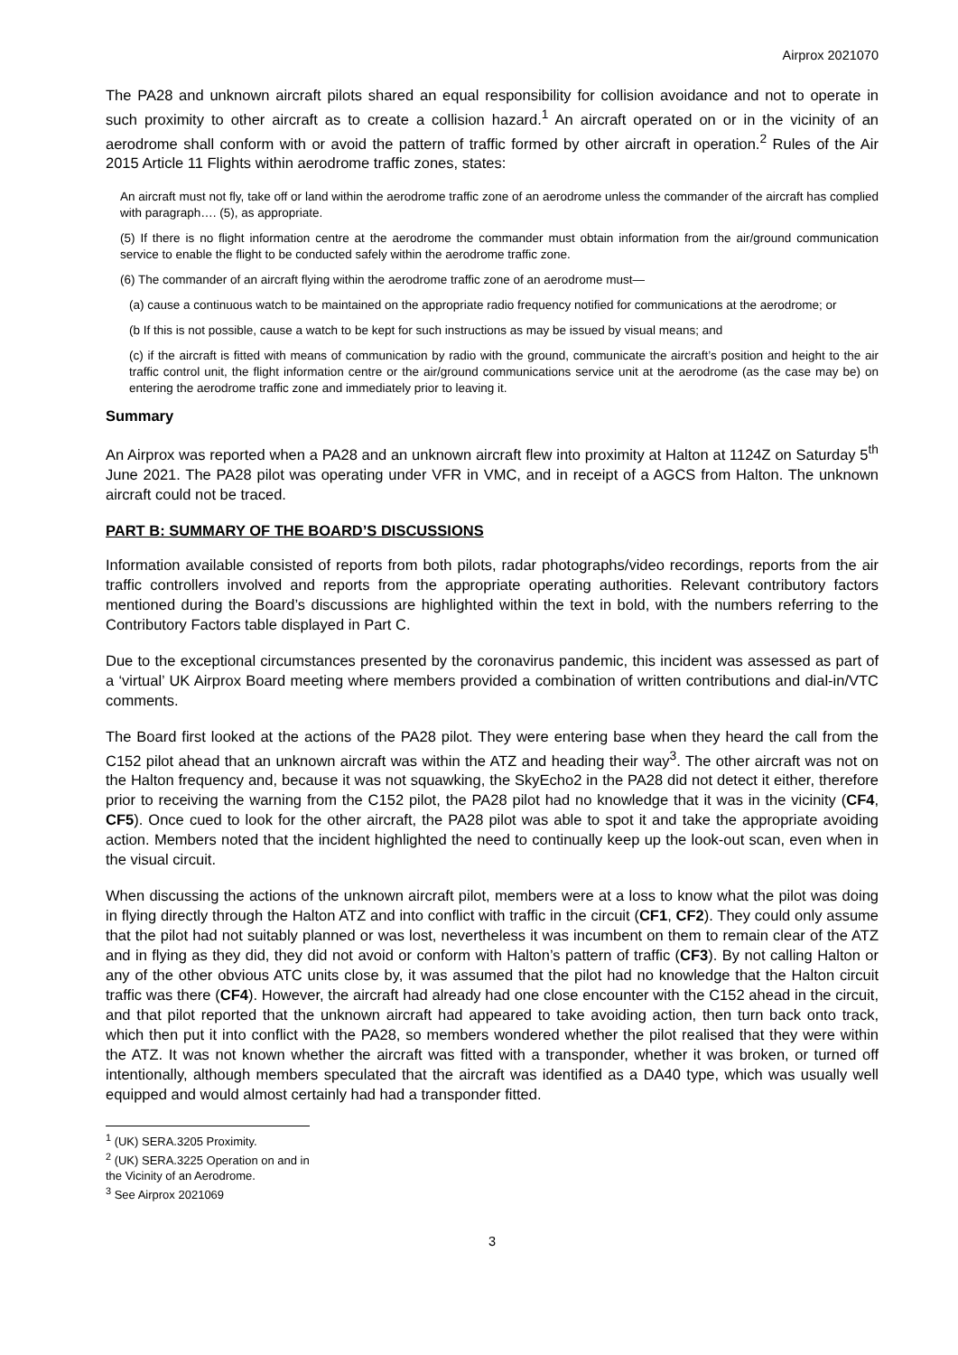Airprox 2021070
The PA28 and unknown aircraft pilots shared an equal responsibility for collision avoidance and not to operate in such proximity to other aircraft as to create a collision hazard.<sup>1</sup> An aircraft operated on or in the vicinity of an aerodrome shall conform with or avoid the pattern of traffic formed by other aircraft in operation.<sup>2</sup> Rules of the Air 2015 Article 11 Flights within aerodrome traffic zones, states:
An aircraft must not fly, take off or land within the aerodrome traffic zone of an aerodrome unless the commander of the aircraft has complied with paragraph…. (5), as appropriate.
(5) If there is no flight information centre at the aerodrome the commander must obtain information from the air/ground communication service to enable the flight to be conducted safely within the aerodrome traffic zone.
(6) The commander of an aircraft flying within the aerodrome traffic zone of an aerodrome must—
(a) cause a continuous watch to be maintained on the appropriate radio frequency notified for communications at the aerodrome; or
(b If this is not possible, cause a watch to be kept for such instructions as may be issued by visual means; and
(c) if the aircraft is fitted with means of communication by radio with the ground, communicate the aircraft’s position and height to the air traffic control unit, the flight information centre or the air/ground communications service unit at the aerodrome (as the case may be) on entering the aerodrome traffic zone and immediately prior to leaving it.
Summary
An Airprox was reported when a PA28 and an unknown aircraft flew into proximity at Halton at 1124Z on Saturday 5<sup>th</sup> June 2021. The PA28 pilot was operating under VFR in VMC, and in receipt of a AGCS from Halton. The unknown aircraft could not be traced.
PART B: SUMMARY OF THE BOARD’S DISCUSSIONS
Information available consisted of reports from both pilots, radar photographs/video recordings, reports from the air traffic controllers involved and reports from the appropriate operating authorities. Relevant contributory factors mentioned during the Board’s discussions are highlighted within the text in bold, with the numbers referring to the Contributory Factors table displayed in Part C.
Due to the exceptional circumstances presented by the coronavirus pandemic, this incident was assessed as part of a ‘virtual’ UK Airprox Board meeting where members provided a combination of written contributions and dial-in/VTC comments.
The Board first looked at the actions of the PA28 pilot. They were entering base when they heard the call from the C152 pilot ahead that an unknown aircraft was within the ATZ and heading their way<sup>3</sup>. The other aircraft was not on the Halton frequency and, because it was not squawking, the SkyEcho2 in the PA28 did not detect it either, therefore prior to receiving the warning from the C152 pilot, the PA28 pilot had no knowledge that it was in the vicinity (CF4, CF5). Once cued to look for the other aircraft, the PA28 pilot was able to spot it and take the appropriate avoiding action. Members noted that the incident highlighted the need to continually keep up the look-out scan, even when in the visual circuit.
When discussing the actions of the unknown aircraft pilot, members were at a loss to know what the pilot was doing in flying directly through the Halton ATZ and into conflict with traffic in the circuit (CF1, CF2). They could only assume that the pilot had not suitably planned or was lost, nevertheless it was incumbent on them to remain clear of the ATZ and in flying as they did, they did not avoid or conform with Halton’s pattern of traffic (CF3). By not calling Halton or any of the other obvious ATC units close by, it was assumed that the pilot had no knowledge that the Halton circuit traffic was there (CF4). However, the aircraft had already had one close encounter with the C152 ahead in the circuit, and that pilot reported that the unknown aircraft had appeared to take avoiding action, then turn back onto track, which then put it into conflict with the PA28, so members wondered whether the pilot realised that they were within the ATZ. It was not known whether the aircraft was fitted with a transponder, whether it was broken, or turned off intentionally, although members speculated that the aircraft was identified as a DA40 type, which was usually well equipped and would almost certainly had had a transponder fitted.
<sup>1</sup> (UK) SERA.3205 Proximity.
<sup>2</sup> (UK) SERA.3225 Operation on and in the Vicinity of an Aerodrome.
<sup>3</sup> See Airprox 2021069
3